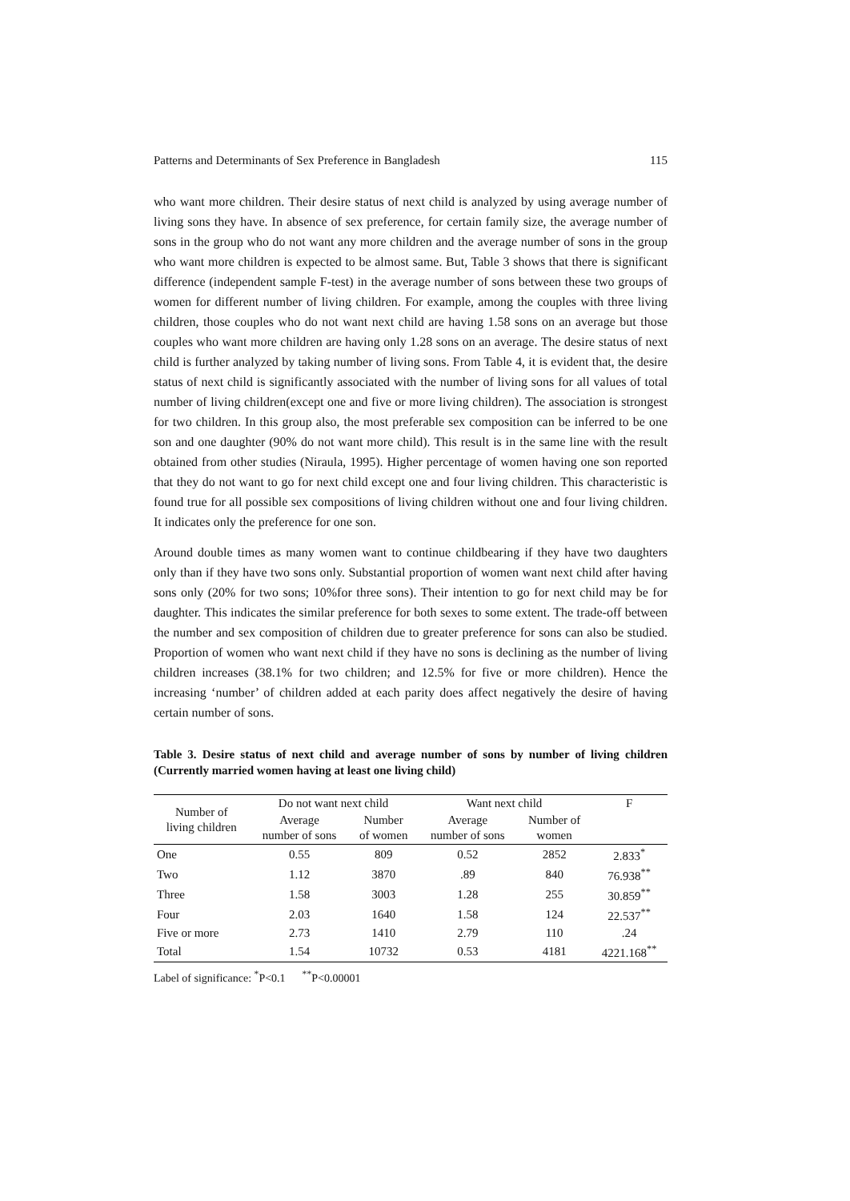Patterns and Determinants of Sex Preference in Bangladesh 115
who want more children. Their desire status of next child is analyzed by using average number of living sons they have. In absence of sex preference, for certain family size, the average number of sons in the group who do not want any more children and the average number of sons in the group who want more children is expected to be almost same. But, Table 3 shows that there is significant difference (independent sample F-test) in the average number of sons between these two groups of women for different number of living children. For example, among the couples with three living children, those couples who do not want next child are having 1.58 sons on an average but those couples who want more children are having only 1.28 sons on an average. The desire status of next child is further analyzed by taking number of living sons. From Table 4, it is evident that, the desire status of next child is significantly associated with the number of living sons for all values of total number of living children(except one and five or more living children). The association is strongest for two children. In this group also, the most preferable sex composition can be inferred to be one son and one daughter (90% do not want more child). This result is in the same line with the result obtained from other studies (Niraula, 1995). Higher percentage of women having one son reported that they do not want to go for next child except one and four living children. This characteristic is found true for all possible sex compositions of living children without one and four living children. It indicates only the preference for one son.
Around double times as many women want to continue childbearing if they have two daughters only than if they have two sons only. Substantial proportion of women want next child after having sons only (20% for two sons; 10%for three sons). Their intention to go for next child may be for daughter. This indicates the similar preference for both sexes to some extent. The trade-off between the number and sex composition of children due to greater preference for sons can also be studied. Proportion of women who want next child if they have no sons is declining as the number of living children increases (38.1% for two children; and 12.5% for five or more children). Hence the increasing ‘number’ of children added at each parity does affect negatively the desire of having certain number of sons.
Table 3. Desire status of next child and average number of sons by number of living children (Currently married women having at least one living child)
| Number of living children | Do not want next child | | Want next child | | F |
| --- | --- | --- | --- | --- | --- |
| | Average number of sons | Number of women | Average number of sons | Number of women | |
| One | 0.55 | 809 | 0.52 | 2852 | 2.833<sup>*</sup> |
| Two | 1.12 | 3870 | .89 | 840 | 76.938<sup>**</sup> |
| Three | 1.58 | 3003 | 1.28 | 255 | 30.859<sup>**</sup> |
| Four | 2.03 | 1640 | 1.58 | 124 | 22.537<sup>**</sup> |
| Five or more | 2.73 | 1410 | 2.79 | 110 | .24 |
| Total | 1.54 | 10732 | 0.53 | 4181 | 4221.168<sup>**</sup> |
Label of significance: <sup>*</sup>P<0.1 <sup>**</sup>P<0.00001